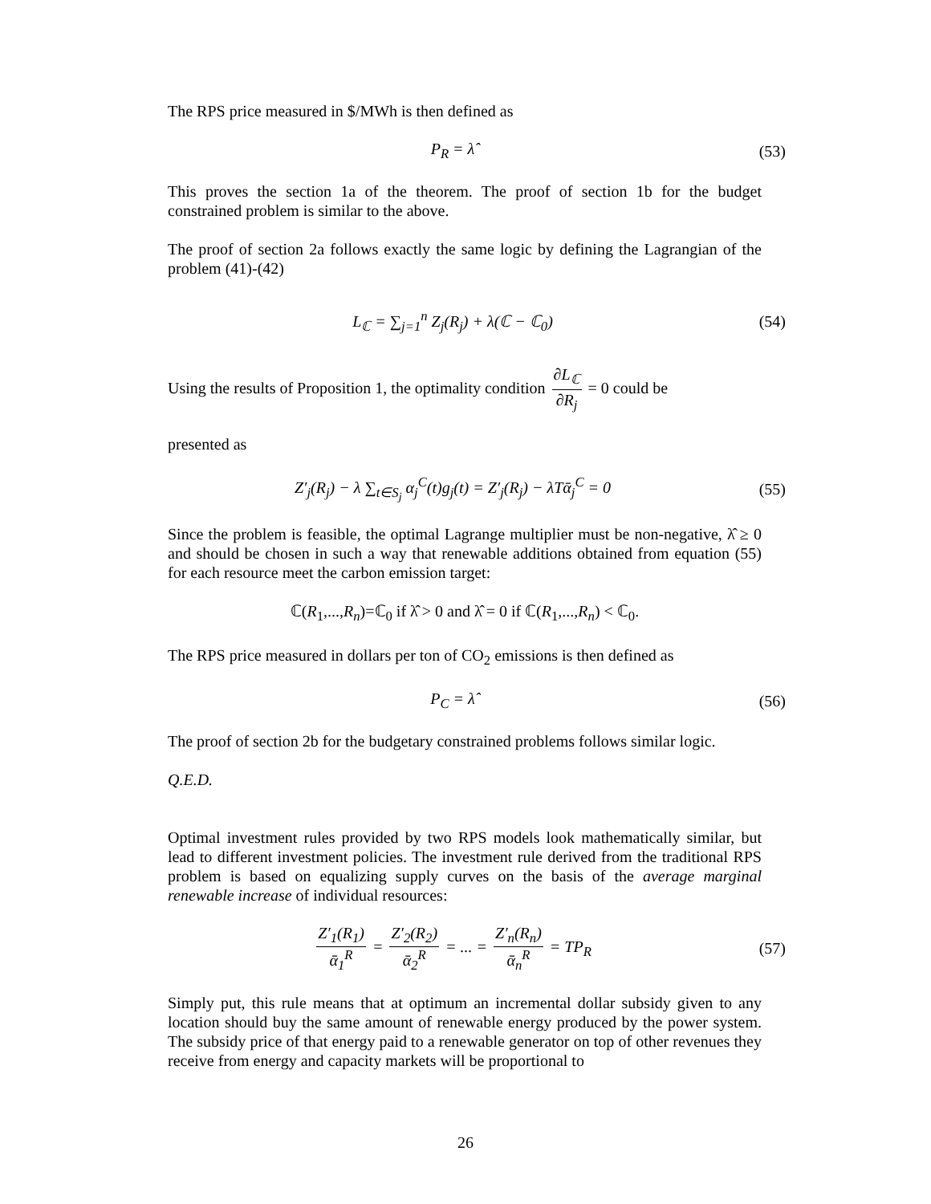The RPS price measured in $/MWh is then defined as
P<sub>R</sub> = λ̂ (53)
This proves the section 1a of the theorem. The proof of section 1b for the budget constrained problem is similar to the above.
The proof of section 2a follows exactly the same logic by defining the Lagrangian of the problem (41)-(42)
L<sub>ℂ</sub> = ∑<sub>j=1</sub><sup>n</sup> Z<sub>j</sub>(R<sub>j</sub>) + λ(ℂ − ℂ<sub>0</sub>) (54)
Using the results of Proposition 1, the optimality condition ∂L<sub>ℂ</sub> ∂R<sub>j</sub> = 0 could be
presented as
Z′<sub>j</sub>(R<sub>j</sub>) − λ ∑<sub>t∈S<sub>j</sub></sub> α<sub>j</sub><sup>C</sup>(t)g<sub>j</sub>(t) = Z′<sub>j</sub>(R<sub>j</sub>) − λTᾱ<sub>j</sub><sup>C</sup> = 0
(55)
Since the problem is feasible, the optimal Lagrange multiplier must be non-negative, λ̂ ≥ 0 and should be chosen in such a way that renewable additions obtained from equation (55) for each resource meet the carbon emission target:
ℂ(R<sub>1</sub>,...,R<sub>n</sub>)=ℂ<sub>0</sub> if λ̂ > 0 and λ̂ = 0 if ℂ(R<sub>1</sub>,...,R<sub>n</sub>) < ℂ<sub>0</sub>.
The RPS price measured in dollars per ton of CO<sub>2</sub> emissions is then defined as
P<sub>C</sub> = λ̂ (56)
The proof of section 2b for the budgetary constrained problems follows similar logic.
Q.E.D.
Optimal investment rules provided by two RPS models look mathematically similar, but lead to different investment policies. The investment rule derived from the traditional RPS problem is based on equalizing supply curves on the basis of the average marginal renewable increase of individual resources:
Z′<sub>1</sub>(R<sub>1</sub>) ᾱ<sub>1</sub><sup>R</sup> = Z′<sub>2</sub>(R<sub>2</sub>) ᾱ<sub>2</sub><sup>R</sup> = ... = Z′<sub>n</sub>(R<sub>n</sub>) ᾱ<sub>n</sub><sup>R</sup> = TP<sub>R</sub>
(57)
Simply put, this rule means that at optimum an incremental dollar subsidy given to any location should buy the same amount of renewable energy produced by the power system. The subsidy price of that energy paid to a renewable generator on top of other revenues they receive from energy and capacity markets will be proportional to
26